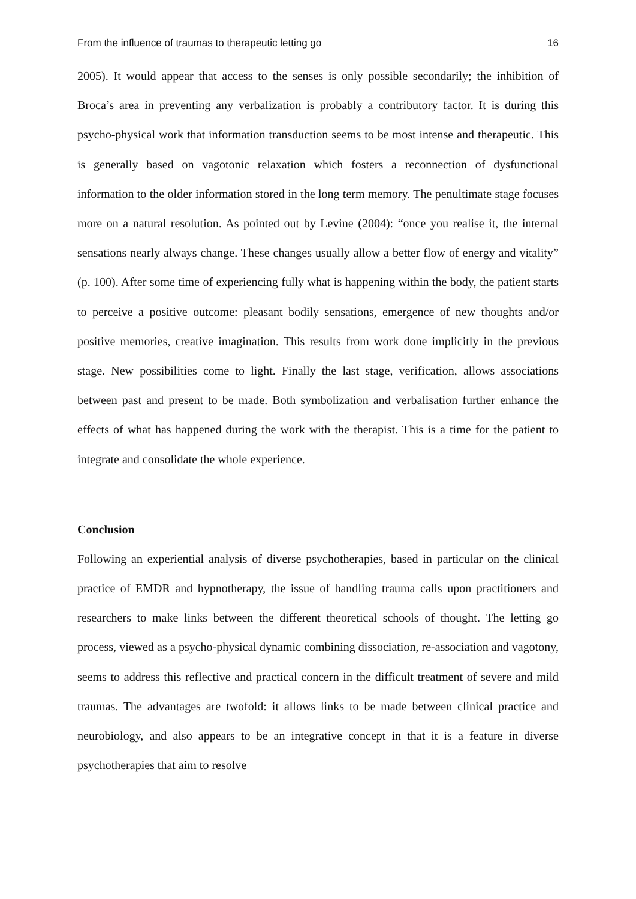From the influence of traumas to therapeutic letting go 16
2005). It would appear that access to the senses is only possible secondarily; the inhibition of Broca’s area in preventing any verbalization is probably a contributory factor. It is during this psycho-physical work that information transduction seems to be most intense and therapeutic. This is generally based on vagotonic relaxation which fosters a reconnection of dysfunctional information to the older information stored in the long term memory. The penultimate stage focuses more on a natural resolution. As pointed out by Levine (2004): “once you realise it, the internal sensations nearly always change. These changes usually allow a better flow of energy and vitality” (p. 100). After some time of experiencing fully what is happening within the body, the patient starts to perceive a positive outcome: pleasant bodily sensations, emergence of new thoughts and/or positive memories, creative imagination. This results from work done implicitly in the previous stage. New possibilities come to light. Finally the last stage, verification, allows associations between past and present to be made. Both symbolization and verbalisation further enhance the effects of what has happened during the work with the therapist. This is a time for the patient to integrate and consolidate the whole experience.
Conclusion
Following an experiential analysis of diverse psychotherapies, based in particular on the clinical practice of EMDR and hypnotherapy, the issue of handling trauma calls upon practitioners and researchers to make links between the different theoretical schools of thought. The letting go process, viewed as a psycho-physical dynamic combining dissociation, re-association and vagotony, seems to address this reflective and practical concern in the difficult treatment of severe and mild traumas. The advantages are twofold: it allows links to be made between clinical practice and neurobiology, and also appears to be an integrative concept in that it is a feature in diverse psychotherapies that aim to resolve